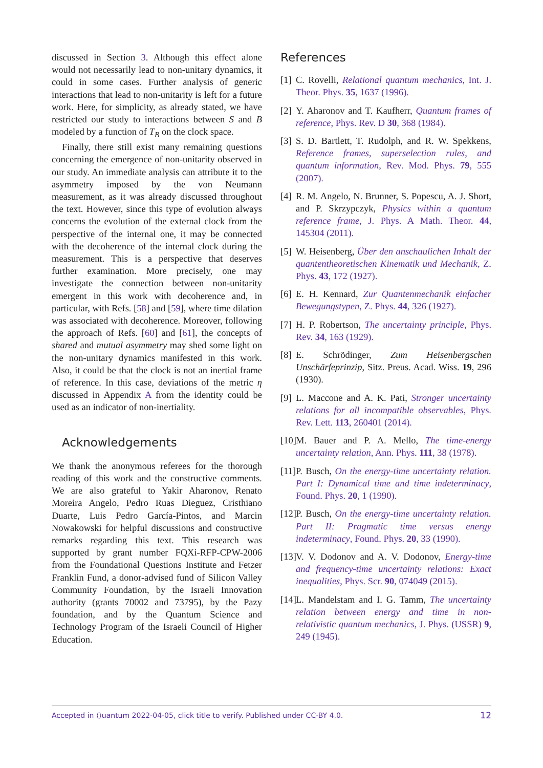discussed in Section 3. Although this effect alone would not necessarily lead to non-unitary dynamics, it could in some cases. Further analysis of generic interactions that lead to non-unitarity is left for a future work. Here, for simplicity, as already stated, we have restricted our study to interactions between S and B modeled by a function of T<sub>B</sub> on the clock space.
Finally, there still exist many remaining questions concerning the emergence of non-unitarity observed in our study. An immediate analysis can attribute it to the asymmetry imposed by the von Neumann measurement, as it was already discussed throughout the text. However, since this type of evolution always concerns the evolution of the external clock from the perspective of the internal one, it may be connected with the decoherence of the internal clock during the measurement. This is a perspective that deserves further examination. More precisely, one may investigate the connection between non-unitarity emergent in this work with decoherence and, in particular, with Refs. [58] and [59], where time dilation was associated with decoherence. Moreover, following the approach of Refs. [60] and [61], the concepts of shared and mutual asymmetry may shed some light on the non-unitary dynamics manifested in this work. Also, it could be that the clock is not an inertial frame of reference. In this case, deviations of the metric η discussed in Appendix A from the identity could be used as an indicator of non-inertiality.
Acknowledgements
We thank the anonymous referees for the thorough reading of this work and the constructive comments. We are also grateful to Yakir Aharonov, Renato Moreira Angelo, Pedro Ruas Dieguez, Cristhiano Duarte, Luis Pedro García-Pintos, and Marcin Nowakowski for helpful discussions and constructive remarks regarding this text. This research was supported by grant number FQXi-RFP-CPW-2006 from the Foundational Questions Institute and Fetzer Franklin Fund, a donor-advised fund of Silicon Valley Community Foundation, by the Israeli Innovation authority (grants 70002 and 73795), by the Pazy foundation, and by the Quantum Science and Technology Program of the Israeli Council of Higher Education.
References
[1] C. Rovelli, Relational quantum mechanics, Int. J. Theor. Phys. 35, 1637 (1996).
[2] Y. Aharonov and T. Kaufherr, Quantum frames of reference, Phys. Rev. D 30, 368 (1984).
[3] S. D. Bartlett, T. Rudolph, and R. W. Spekkens, Reference frames, superselection rules, and quantum information, Rev. Mod. Phys. 79, 555 (2007).
[4] R. M. Angelo, N. Brunner, S. Popescu, A. J. Short, and P. Skrzypczyk, Physics within a quantum reference frame, J. Phys. A Math. Theor. 44, 145304 (2011).
[5] W. Heisenberg, Über den anschaulichen Inhalt der quantentheoretischen Kinematik und Mechanik, Z. Phys. 43, 172 (1927).
[6] E. H. Kennard, Zur Quantenmechanik einfacher Bewegungstypen, Z. Phys. 44, 326 (1927).
[7] H. P. Robertson, The uncertainty principle, Phys. Rev. 34, 163 (1929).
[8] E. Schrödinger, Zum Heisenbergschen Unschärfeprinzip, Sitz. Preus. Acad. Wiss. 19, 296 (1930).
[9] L. Maccone and A. K. Pati, Stronger uncertainty relations for all incompatible observables, Phys. Rev. Lett. 113, 260401 (2014).
[10] M. Bauer and P. A. Mello, The time-energy uncertainty relation, Ann. Phys. 111, 38 (1978).
[11] P. Busch, On the energy-time uncertainty relation. Part I: Dynamical time and time indeterminacy, Found. Phys. 20, 1 (1990).
[12] P. Busch, On the energy-time uncertainty relation. Part II: Pragmatic time versus energy indeterminacy, Found. Phys. 20, 33 (1990).
[13] V. V. Dodonov and A. V. Dodonov, Energy-time and frequency-time uncertainty relations: Exact inequalities, Phys. Scr. 90, 074049 (2015).
[14] L. Mandelstam and I. G. Tamm, The uncertainty relation between energy and time in non-relativistic quantum mechanics, J. Phys. (USSR) 9, 249 (1945).
Accepted in ⟨⟩uantum 2022-04-05, click title to verify. Published under CC-BY 4.0. 12